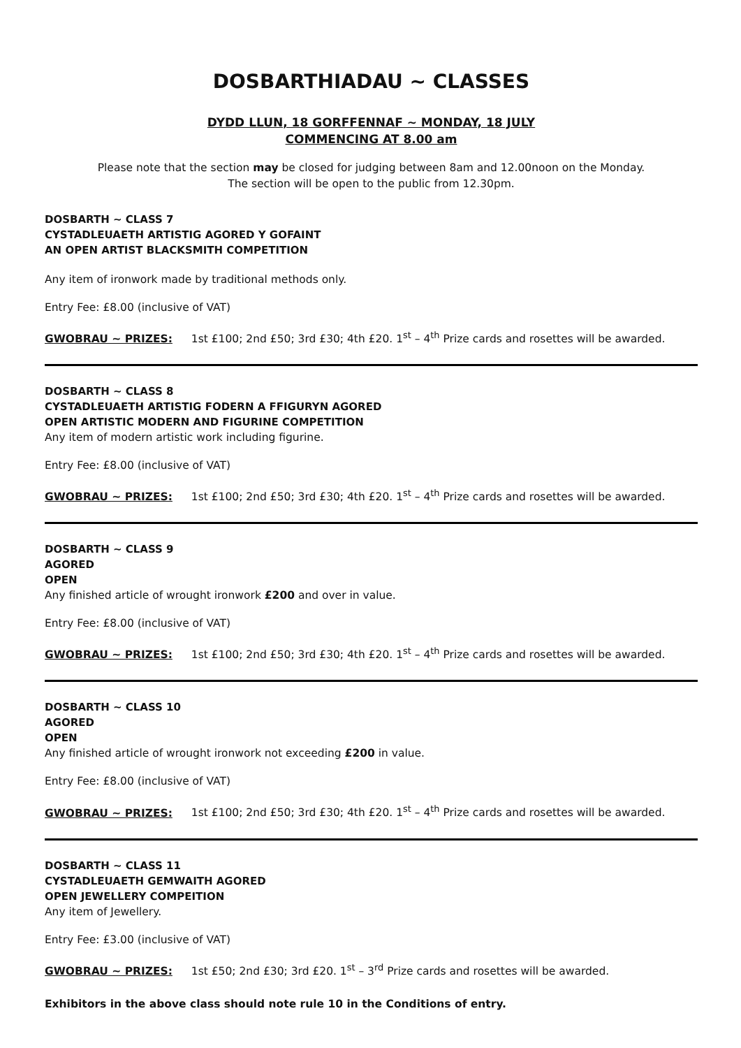DOSBARTHIADAU ~ CLASSES
DYDD LLUN, 18 GORFFENNAF ~ MONDAY, 18 JULY
COMMENCING AT 8.00 am
Please note that the section may be closed for judging between 8am and 12.00noon on the Monday.
The section will be open to the public from 12.30pm.
DOSBARTH ~ CLASS 7
CYSTADLEUAETH ARTISTIG AGORED Y GOFAINT
AN OPEN ARTIST BLACKSMITH COMPETITION
Any item of ironwork made by traditional methods only.
Entry Fee: £8.00 (inclusive of VAT)
GWOBRAU ~ PRIZES: 1st £100; 2nd £50; 3rd £30; 4th £20. 1<sup>st</sup> – 4<sup>th</sup> Prize cards and rosettes will be awarded.
DOSBARTH ~ CLASS 8
CYSTADLEUAETH ARTISTIG FODERN A FFIGURYN AGORED
OPEN ARTISTIC MODERN AND FIGURINE COMPETITION
Any item of modern artistic work including figurine.
Entry Fee: £8.00 (inclusive of VAT)
GWOBRAU ~ PRIZES: 1st £100; 2nd £50; 3rd £30; 4th £20. 1<sup>st</sup> – 4<sup>th</sup> Prize cards and rosettes will be awarded.
DOSBARTH ~ CLASS 9
AGORED
OPEN
Any finished article of wrought ironwork £200 and over in value.
Entry Fee: £8.00 (inclusive of VAT)
GWOBRAU ~ PRIZES: 1st £100; 2nd £50; 3rd £30; 4th £20. 1<sup>st</sup> – 4<sup>th</sup> Prize cards and rosettes will be awarded.
DOSBARTH ~ CLASS 10
AGORED
OPEN
Any finished article of wrought ironwork not exceeding £200 in value.
Entry Fee: £8.00 (inclusive of VAT)
GWOBRAU ~ PRIZES: 1st £100; 2nd £50; 3rd £30; 4th £20. 1<sup>st</sup> – 4<sup>th</sup> Prize cards and rosettes will be awarded.
DOSBARTH ~ CLASS 11
CYSTADLEUAETH GEMWAITH AGORED
OPEN JEWELLERY COMPEITION
Any item of Jewellery.
Entry Fee: £3.00 (inclusive of VAT)
GWOBRAU ~ PRIZES: 1st £50; 2nd £30; 3rd £20. 1<sup>st</sup> – 3<sup>rd</sup> Prize cards and rosettes will be awarded.
Exhibitors in the above class should note rule 10 in the Conditions of entry.